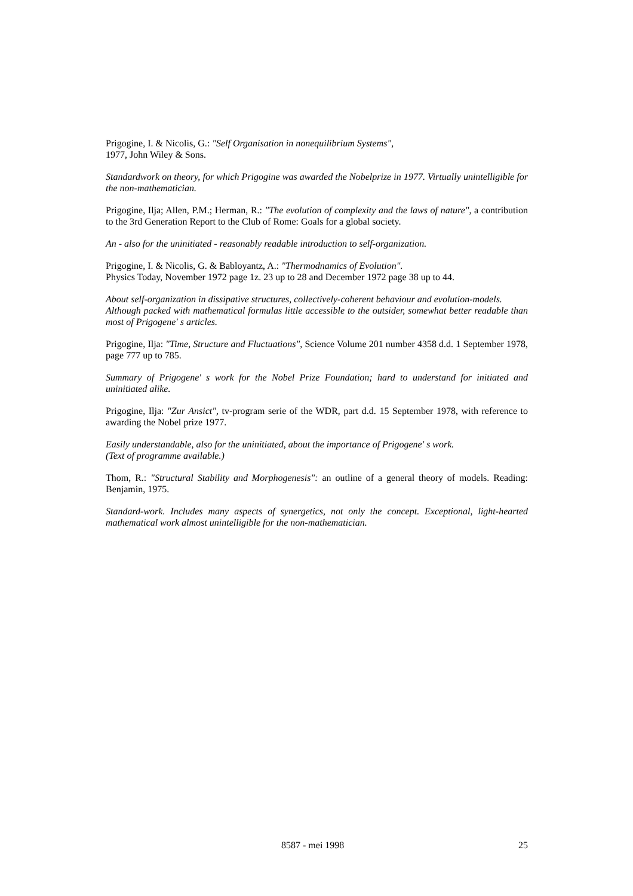Prigogine, I. & Nicolis, G.: "Self Organisation in nonequilibrium Systems",
1977, John Wiley & Sons.
Standardwork on theory, for which Prigogine was awarded the Nobelprize in 1977. Virtually unintelligible for the non-mathematician.
Prigogine, Ilja; Allen, P.M.; Herman, R.: "The evolution of complexity and the laws of nature", a contribution to the 3rd Generation Report to the Club of Rome: Goals for a global society.
An - also for the uninitiated - reasonably readable introduction to self-organization.
Prigogine, I. & Nicolis, G. & Babloyantz, A.: "Thermodnamics of Evolution".
Physics Today, November 1972 page 1z. 23 up to 28 and December 1972 page 38 up to 44.
About self-organization in dissipative structures, collectively-coherent behaviour and evolution-models.
Although packed with mathematical formulas little accessible to the outsider, somewhat better readable than most of Prigogene' s articles.
Prigogine, Ilja: "Time, Structure and Fluctuations", Science Volume 201 number 4358 d.d. 1 September 1978, page 777 up to 785.
Summary of Prigogene' s work for the Nobel Prize Foundation; hard to understand for initiated and uninitiated alike.
Prigogine, Ilja: "Zur Ansict", tv-program serie of the WDR, part d.d. 15 September 1978, with reference to awarding the Nobel prize 1977.
Easily understandable, also for the uninitiated, about the importance of Prigogene' s work.
(Text of programme available.)
Thom, R.: "Structural Stability and Morphogenesis": an outline of a general theory of models. Reading: Benjamin, 1975.
Standard-work. Includes many aspects of synergetics, not only the concept. Exceptional, light-hearted mathematical work almost unintelligible for the non-mathematician.
8587 - mei 1998 25